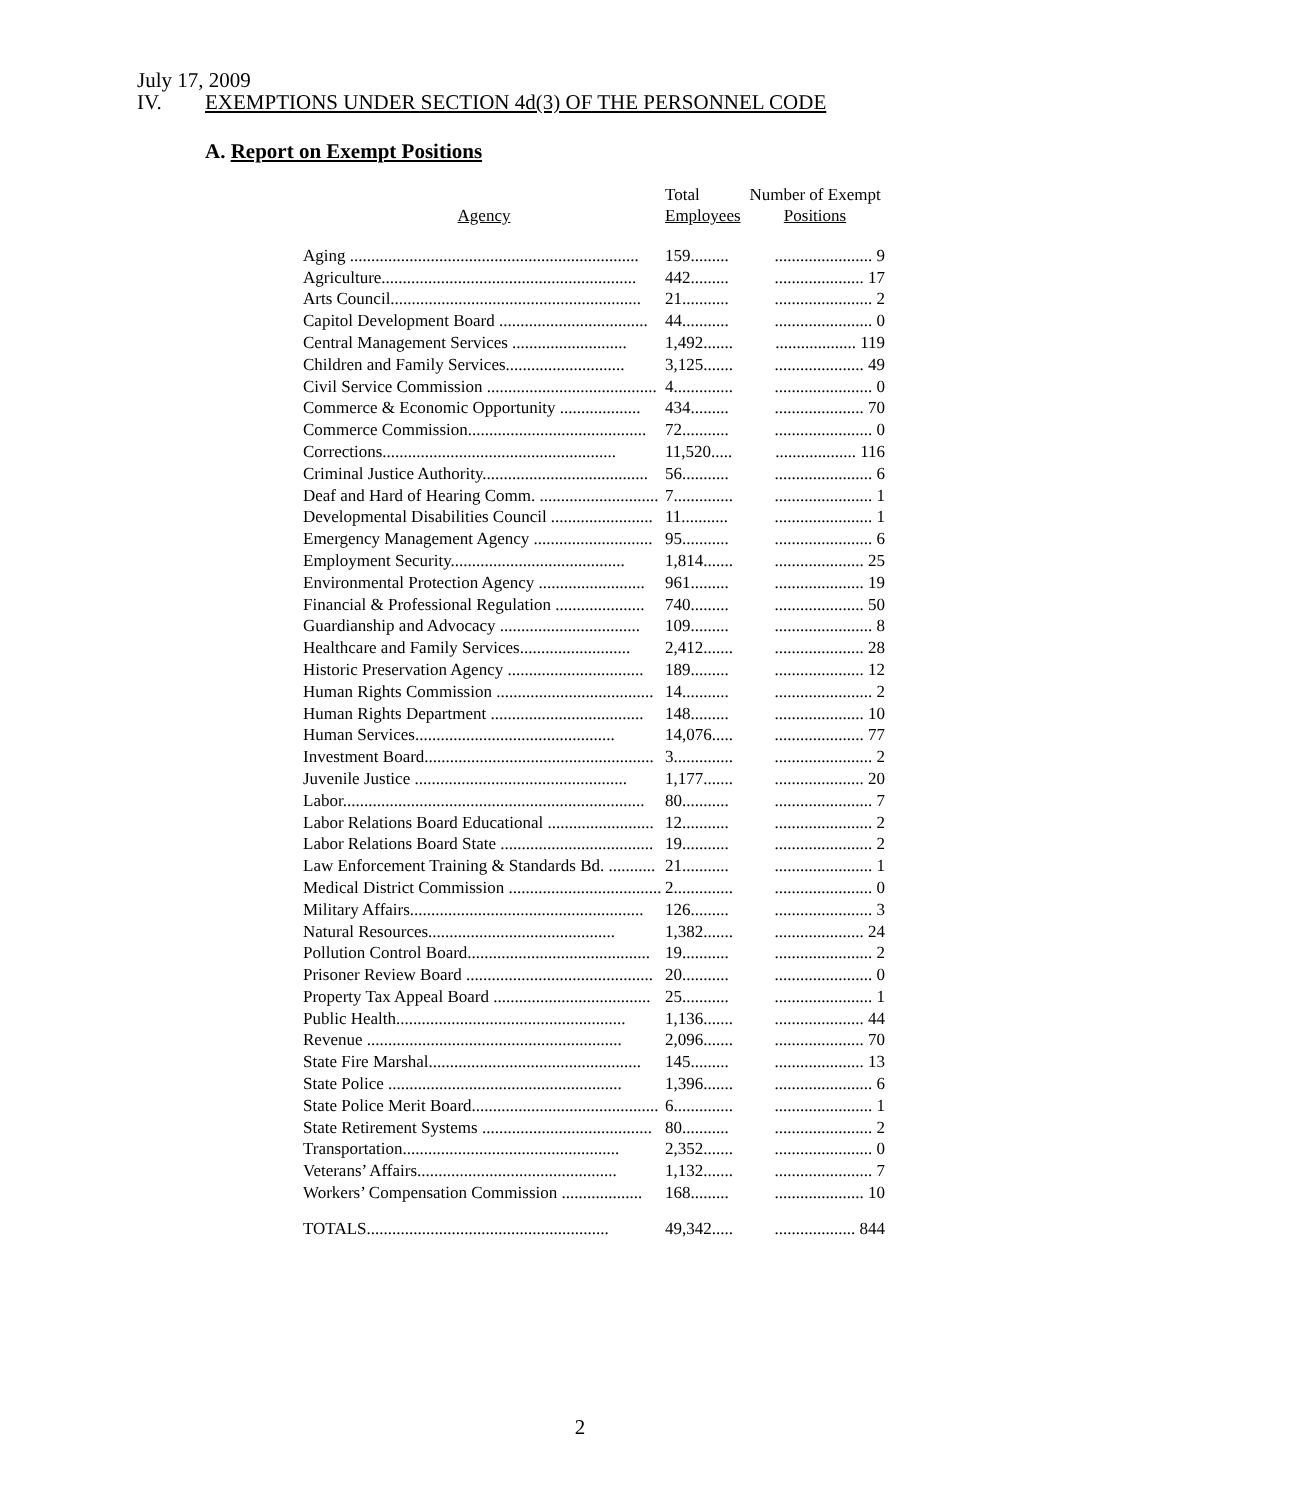July 17, 2009
IV. EXEMPTIONS UNDER SECTION 4d(3) OF THE PERSONNEL CODE
A. Report on Exempt Positions
| Agency | Total Employees | Number of Exempt Positions |
| --- | --- | --- |
| Aging .................................................................... | 159......... | ....................... 9 |
| Agriculture............................................................ | 442......... | ..................... 17 |
| Arts Council........................................................... | 21........... | ....................... 2 |
| Capitol Development Board ................................... | 44........... | ....................... 0 |
| Central Management Services ........................... | 1,492....... | ................... 119 |
| Children and Family Services............................ | 3,125....... | ..................... 49 |
| Civil Service Commission ........................................ | 4.............. | ....................... 0 |
| Commerce & Economic Opportunity ................... | 434......... | ..................... 70 |
| Commerce Commission.......................................... | 72........... | ....................... 0 |
| Corrections....................................................... | 11,520..... | ................... 116 |
| Criminal Justice Authority....................................... | 56........... | ....................... 6 |
| Deaf and Hard of Hearing Comm. ............................ | 7.............. | ....................... 1 |
| Developmental Disabilities Council ........................ | 11........... | ....................... 1 |
| Emergency Management Agency ............................ | 95........... | ....................... 6 |
| Employment Security......................................... | 1,814....... | ..................... 25 |
| Environmental Protection Agency ......................... | 961......... | ..................... 19 |
| Financial & Professional Regulation ..................... | 740......... | ..................... 50 |
| Guardianship and Advocacy ................................. | 109......... | ....................... 8 |
| Healthcare and Family Services.......................... | 2,412....... | ..................... 28 |
| Historic Preservation Agency ................................ | 189......... | ..................... 12 |
| Human Rights Commission ..................................... | 14........... | ....................... 2 |
| Human Rights Department .................................... | 148......... | ..................... 10 |
| Human Services............................................... | 14,076..... | ..................... 77 |
| Investment Board...................................................... | 3.............. | ....................... 2 |
| Juvenile Justice .................................................. | 1,177....... | ..................... 20 |
| Labor....................................................................... | 80........... | ....................... 7 |
| Labor Relations Board Educational ......................... | 12........... | ....................... 2 |
| Labor Relations Board State .................................... | 19........... | ....................... 2 |
| Law Enforcement Training & Standards Bd. ........... | 21........... | ....................... 1 |
| Medical District Commission .................................... | 2.............. | ....................... 0 |
| Military Affairs....................................................... | 126......... | ....................... 3 |
| Natural Resources............................................ | 1,382....... | ..................... 24 |
| Pollution Control Board........................................... | 19........... | ....................... 2 |
| Prisoner Review Board ............................................ | 20........... | ....................... 0 |
| Property Tax Appeal Board ..................................... | 25........... | ....................... 1 |
| Public Health...................................................... | 1,136....... | ..................... 44 |
| Revenue ............................................................ | 2,096....... | ..................... 70 |
| State Fire Marshal.................................................. | 145......... | ..................... 13 |
| State Police ....................................................... | 1,396....... | ....................... 6 |
| State Police Merit Board............................................ | 6.............. | ....................... 1 |
| State Retirement Systems ........................................ | 80........... | ....................... 2 |
| Transportation................................................... | 2,352....... | ....................... 0 |
| Veterans’ Affairs............................................... | 1,132....... | ....................... 7 |
| Workers’ Compensation Commission ................... | 168......... | ..................... 10 |
| TOTALS......................................................... | 49,342..... | ................... 844 |
2